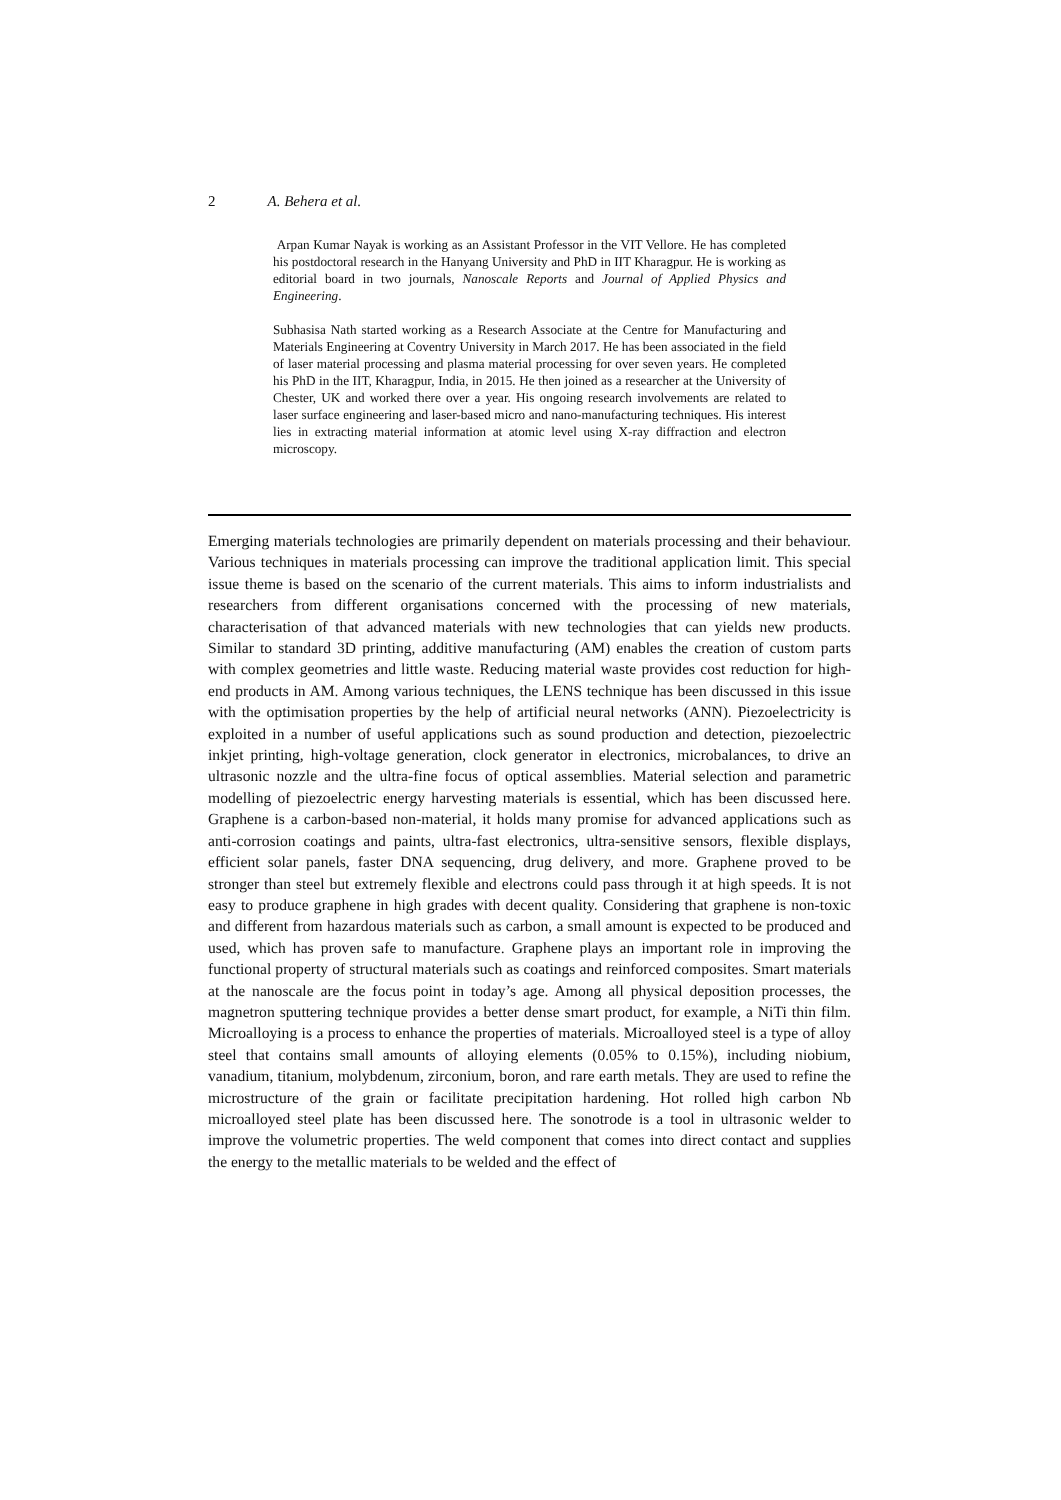2 A. Behera et al.
Arpan Kumar Nayak is working as an Assistant Professor in the VIT Vellore. He has completed his postdoctoral research in the Hanyang University and PhD in IIT Kharagpur. He is working as editorial board in two journals, Nanoscale Reports and Journal of Applied Physics and Engineering.
Subhasisa Nath started working as a Research Associate at the Centre for Manufacturing and Materials Engineering at Coventry University in March 2017. He has been associated in the field of laser material processing and plasma material processing for over seven years. He completed his PhD in the IIT, Kharagpur, India, in 2015. He then joined as a researcher at the University of Chester, UK and worked there over a year. His ongoing research involvements are related to laser surface engineering and laser-based micro and nano-manufacturing techniques. His interest lies in extracting material information at atomic level using X-ray diffraction and electron microscopy.
Emerging materials technologies are primarily dependent on materials processing and their behaviour. Various techniques in materials processing can improve the traditional application limit. This special issue theme is based on the scenario of the current materials. This aims to inform industrialists and researchers from different organisations concerned with the processing of new materials, characterisation of that advanced materials with new technologies that can yields new products. Similar to standard 3D printing, additive manufacturing (AM) enables the creation of custom parts with complex geometries and little waste. Reducing material waste provides cost reduction for high-end products in AM. Among various techniques, the LENS technique has been discussed in this issue with the optimisation properties by the help of artificial neural networks (ANN). Piezoelectricity is exploited in a number of useful applications such as sound production and detection, piezoelectric inkjet printing, high-voltage generation, clock generator in electronics, microbalances, to drive an ultrasonic nozzle and the ultra-fine focus of optical assemblies. Material selection and parametric modelling of piezoelectric energy harvesting materials is essential, which has been discussed here. Graphene is a carbon-based non-material, it holds many promise for advanced applications such as anti-corrosion coatings and paints, ultra-fast electronics, ultra-sensitive sensors, flexible displays, efficient solar panels, faster DNA sequencing, drug delivery, and more. Graphene proved to be stronger than steel but extremely flexible and electrons could pass through it at high speeds. It is not easy to produce graphene in high grades with decent quality. Considering that graphene is non-toxic and different from hazardous materials such as carbon, a small amount is expected to be produced and used, which has proven safe to manufacture. Graphene plays an important role in improving the functional property of structural materials such as coatings and reinforced composites. Smart materials at the nanoscale are the focus point in today’s age. Among all physical deposition processes, the magnetron sputtering technique provides a better dense smart product, for example, a NiTi thin film. Microalloying is a process to enhance the properties of materials. Microalloyed steel is a type of alloy steel that contains small amounts of alloying elements (0.05% to 0.15%), including niobium, vanadium, titanium, molybdenum, zirconium, boron, and rare earth metals. They are used to refine the microstructure of the grain or facilitate precipitation hardening. Hot rolled high carbon Nb microalloyed steel plate has been discussed here. The sonotrode is a tool in ultrasonic welder to improve the volumetric properties. The weld component that comes into direct contact and supplies the energy to the metallic materials to be welded and the effect of